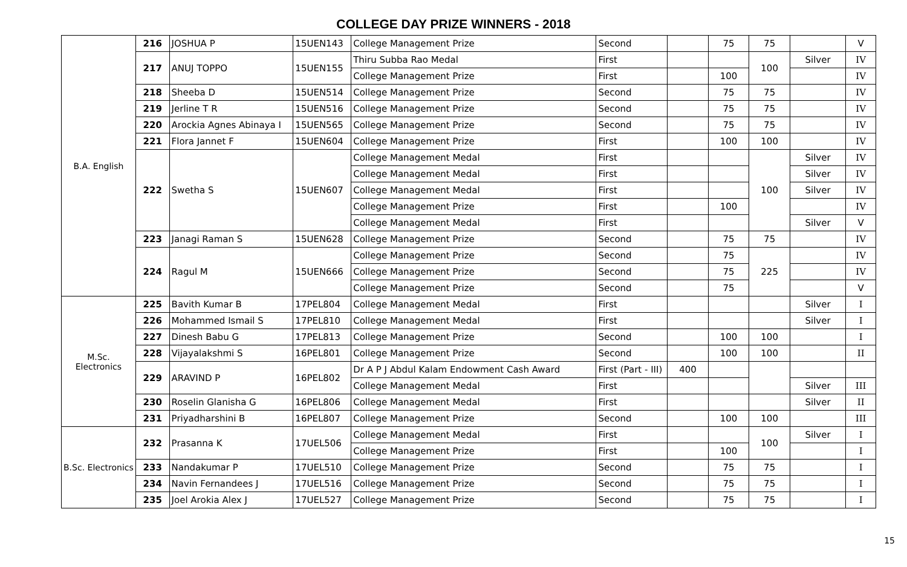COLLEGE DAY PRIZE WINNERS - 2018
| B.A. English | 216 | JOSHUA P | 15UEN143 | College Management Prize | Second | | 75 | 75 | | V |
| | 217 | ANUJ TOPPO | 15UEN155 | Thiru Subba Rao Medal | First | | | 100 | Silver | IV |
| | | | | College Management Prize | First | | 100 | | | IV |
| | 218 | Sheeba D | 15UEN514 | College Management Prize | Second | | 75 | 75 | | IV |
| | 219 | Jerline T R | 15UEN516 | College Management Prize | Second | | 75 | 75 | | IV |
| | 220 | Arockia Agnes Abinaya I | 15UEN565 | College Management Prize | Second | | 75 | 75 | | IV |
| | 221 | Flora Jannet F | 15UEN604 | College Management Prize | First | | 100 | 100 | | IV |
| | 222 | Swetha S | 15UEN607 | College Management Medal | First | | | 100 | Silver | IV |
| | | | | College Management Medal | First | | | | Silver | IV |
| | | | | College Management Medal | First | | | | Silver | IV |
| | | | | College Management Prize | First | | 100 | | | IV |
| | | | | College Management Medal | First | | | | Silver | V |
| | 223 | Janagi Raman S | 15UEN628 | College Management Prize | Second | | 75 | 75 | | IV |
| | 224 | Ragul M | 15UEN666 | College Management Prize | Second | | 75 | 225 | | IV |
| | | | | College Management Prize | Second | | 75 | | | IV |
| | | | | College Management Prize | Second | | 75 | | | V |
| M.Sc. Electronics | 225 | Bavith Kumar B | 17PEL804 | College Management Medal | First | | | | Silver | I |
| | 226 | Mohammed Ismail S | 17PEL810 | College Management Medal | First | | | | Silver | I |
| | 227 | Dinesh Babu G | 17PEL813 | College Management Prize | Second | | 100 | 100 | | I |
| | 228 | Vijayalakshmi S | 16PEL801 | College Management Prize | Second | | 100 | 100 | | II |
| | 229 | ARAVIND P | 16PEL802 | Dr A P J Abdul Kalam Endowment Cash Award | First (Part - III) | 400 | | | | |
| | | | | College Management Medal | First | | | | Silver | III |
| | 230 | Roselin Glanisha G | 16PEL806 | College Management Medal | First | | | | Silver | II |
| | 231 | Priyadharshini B | 16PEL807 | College Management Prize | Second | | 100 | 100 | | III |
| B.Sc. Electronics | 232 | Prasanna K | 17UEL506 | College Management Medal | First | | | 100 | Silver | I |
| | | | | College Management Prize | First | | 100 | | | I |
| | 233 | Nandakumar P | 17UEL510 | College Management Prize | Second | | 75 | 75 | | I |
| | 234 | Navin Fernandees J | 17UEL516 | College Management Prize | Second | | 75 | 75 | | I |
| | 235 | Joel Arokia Alex J | 17UEL527 | College Management Prize | Second | | 75 | 75 | | I |
15